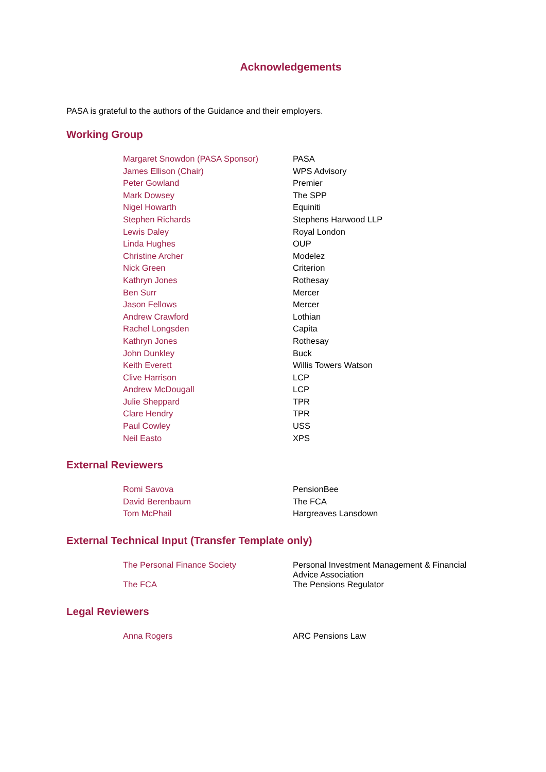Acknowledgements
PASA is grateful to the authors of the Guidance and their employers.
Working Group
| Margaret Snowdon (PASA Sponsor) | PASA |
| James Ellison (Chair) | WPS Advisory |
| Peter Gowland | Premier |
| Mark Dowsey | The SPP |
| Nigel Howarth | Equiniti |
| Stephen Richards | Stephens Harwood LLP |
| Lewis Daley | Royal London |
| Linda Hughes | OUP |
| Christine Archer | Modelez |
| Nick Green | Criterion |
| Kathryn Jones | Rothesay |
| Ben Surr | Mercer |
| Jason Fellows | Mercer |
| Andrew Crawford | Lothian |
| Rachel Longsden | Capita |
| Kathryn Jones | Rothesay |
| John Dunkley | Buck |
| Keith Everett | Willis Towers Watson |
| Clive Harrison | LCP |
| Andrew McDougall | LCP |
| Julie Sheppard | TPR |
| Clare Hendry | TPR |
| Paul Cowley | USS |
| Neil Easto | XPS |
External Reviewers
| Romi Savova | PensionBee |
| David Berenbaum | The FCA |
| Tom McPhail | Hargreaves Lansdown |
External Technical Input (Transfer Template only)
| The Personal Finance Society | Personal Investment Management & Financial Advice Association |
| The FCA | The Pensions Regulator |
Legal Reviewers
| Anna Rogers | ARC Pensions Law |